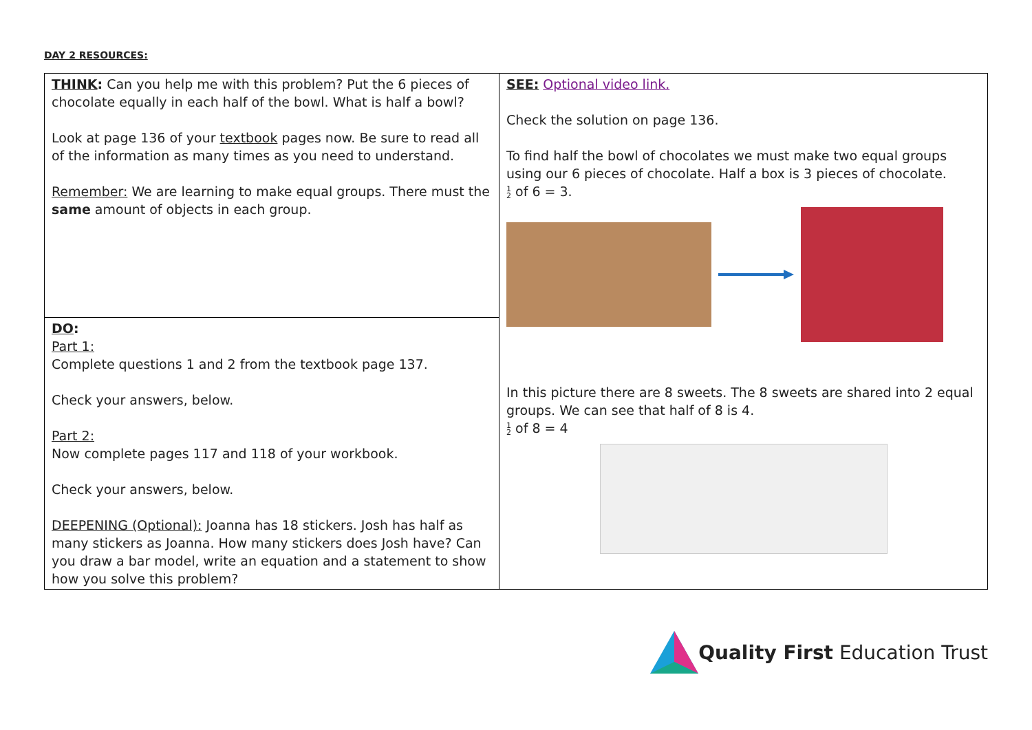DAY 2 RESOURCES:
| THINK : Can you help me with this problem? Put the 6 pieces of chocolate equally in each half of the bowl. What is half a bowl? Look at page 136 of your textbook pages now. Be sure to read all of the information as many times as you need to understand. Remember: We are learning to make equal groups. There must the same amount of objects in each group. | SEE: Optional video link. Check the solution on page 136. To find half the bowl of chocolates we must make two equal groups using our 6 pieces of chocolate. Half a box is 3 pieces of chocolate. 1 2 of 6 = 3. In this picture there are 8 sweets. The 8 sweets are shared into 2 equal groups. We can see that half of 8 is 4. 1 2 of 8 = 4 |
| DO : Part 1: Complete questions 1 and 2 from the textbook page 137. Check your answers, below. Part 2: Now complete pages 117 and 118 of your workbook. Check your answers, below. DEEPENING (Optional): Joanna has 18 stickers. Josh has half as many stickers as Joanna. How many stickers does Josh have? Can you draw a bar model, write an equation and a statement to show how you solve this problem? | |
Quality First Education Trust